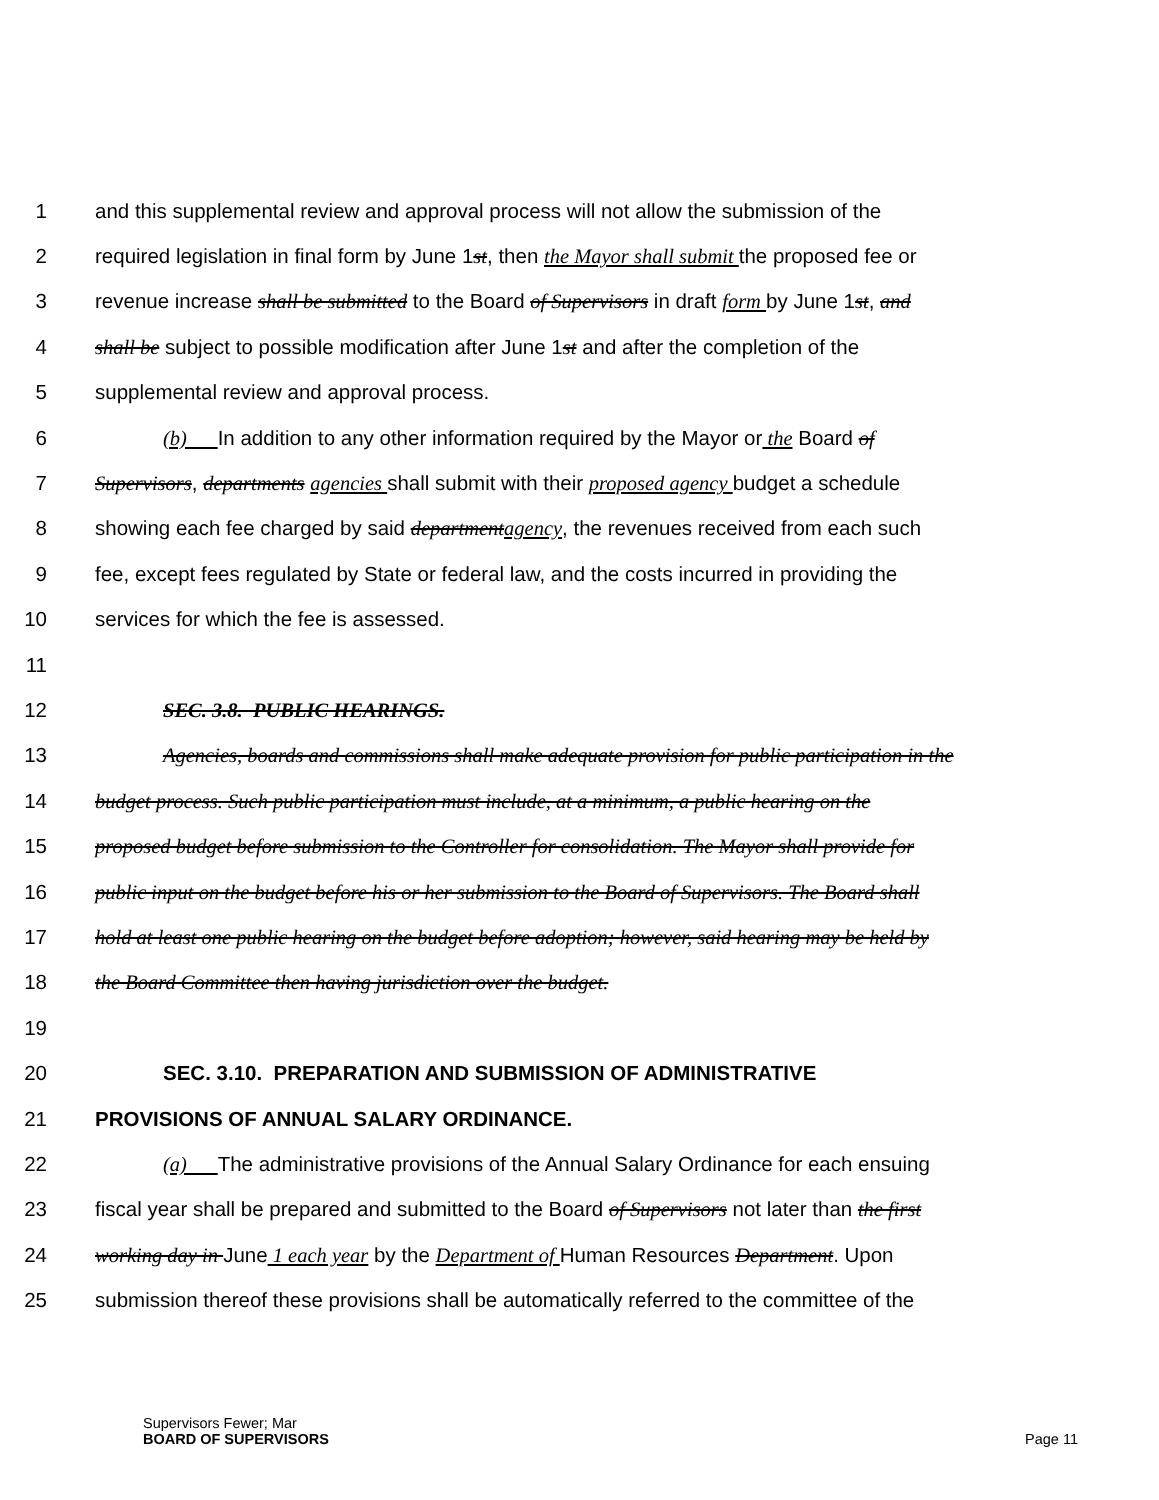1 and this supplemental review and approval process will not allow the submission of the
2 required legislation in final form by June 1st, then the Mayor shall submit the proposed fee or
3 revenue increase shall be submitted to the Board of Supervisors in draft form by June 1st, and
4 shall be subject to possible modification after June 1st and after the completion of the
5 supplemental review and approval process.
6 (b) In addition to any other information required by the Mayor or the Board of
7 Supervisors, departments agencies shall submit with their proposed agency budget a schedule
8 showing each fee charged by said department agency, the revenues received from each such
9 fee, except fees regulated by State or federal law, and the costs incurred in providing the
10 services for which the fee is assessed.
11
12 SEC. 3.8. PUBLIC HEARINGS.
13 Agencies, boards and commissions shall make adequate provision for public participation in the
14 budget process. Such public participation must include, at a minimum, a public hearing on the
15 proposed budget before submission to the Controller for consolidation. The Mayor shall provide for
16 public input on the budget before his or her submission to the Board of Supervisors. The Board shall
17 hold at least one public hearing on the budget before adoption; however, said hearing may be held by
18 the Board Committee then having jurisdiction over the budget.
19
20 SEC. 3.10. PREPARATION AND SUBMISSION OF ADMINISTRATIVE
21 PROVISIONS OF ANNUAL SALARY ORDINANCE.
22 (a) The administrative provisions of the Annual Salary Ordinance for each ensuing
23 fiscal year shall be prepared and submitted to the Board of Supervisors not later than the first
24 working day in June 1 each year by the Department of Human Resources Department. Upon
25 submission thereof these provisions shall be automatically referred to the committee of the
Supervisors Fewer; Mar
BOARD OF SUPERVISORS
Page 11